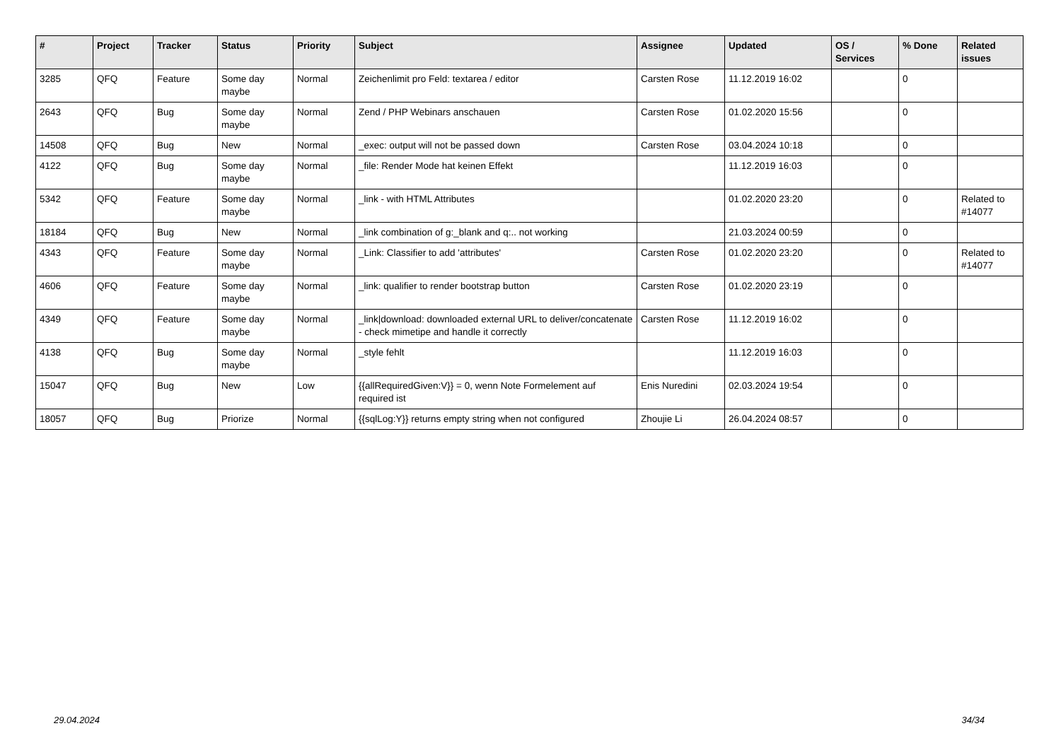| # | Project | Tracker | Status | Priority | Subject | Assignee | Updated | OS / Services | % Done | Related issues |
| --- | --- | --- | --- | --- | --- | --- | --- | --- | --- | --- |
| 3285 | QFQ | Feature | Some day maybe | Normal | Zeichenlimit pro Feld: textarea / editor | Carsten Rose | 11.12.2019 16:02 | | 0 | |
| 2643 | QFQ | Bug | Some day maybe | Normal | Zend / PHP Webinars anschauen | Carsten Rose | 01.02.2020 15:56 | | 0 | |
| 14508 | QFQ | Bug | New | Normal | _exec: output will not be passed down | Carsten Rose | 03.04.2024 10:18 | | 0 | |
| 4122 | QFQ | Bug | Some day maybe | Normal | _file: Render Mode hat keinen Effekt | | 11.12.2019 16:03 | | 0 | |
| 5342 | QFQ | Feature | Some day maybe | Normal | _link - with HTML Attributes | | 01.02.2020 23:20 | | 0 | Related to #14077 |
| 18184 | QFQ | Bug | New | Normal | _link combination of g:_blank and q:.. not working | | 21.03.2024 00:59 | | 0 | |
| 4343 | QFQ | Feature | Some day maybe | Normal | _Link: Classifier to add 'attributes' | Carsten Rose | 01.02.2020 23:20 | | 0 | Related to #14077 |
| 4606 | QFQ | Feature | Some day maybe | Normal | _link: qualifier to render bootstrap button | Carsten Rose | 01.02.2020 23:19 | | 0 | |
| 4349 | QFQ | Feature | Some day maybe | Normal | _link/download: downloaded external URL to deliver/concatenate - check mimetipe and handle it correctly | Carsten Rose | 11.12.2019 16:02 | | 0 | |
| 4138 | QFQ | Bug | Some day maybe | Normal | _style fehlt | | 11.12.2019 16:03 | | 0 | |
| 15047 | QFQ | Bug | New | Low | {{allRequiredGiven:V}} = 0, wenn Note Formelement auf required ist | Enis Nuredini | 02.03.2024 19:54 | | 0 | |
| 18057 | QFQ | Bug | Priorize | Normal | {{sqlLog:Y}} returns empty string when not configured | Zhoujie Li | 26.04.2024 08:57 | | 0 | |
29.04.2024 34/34